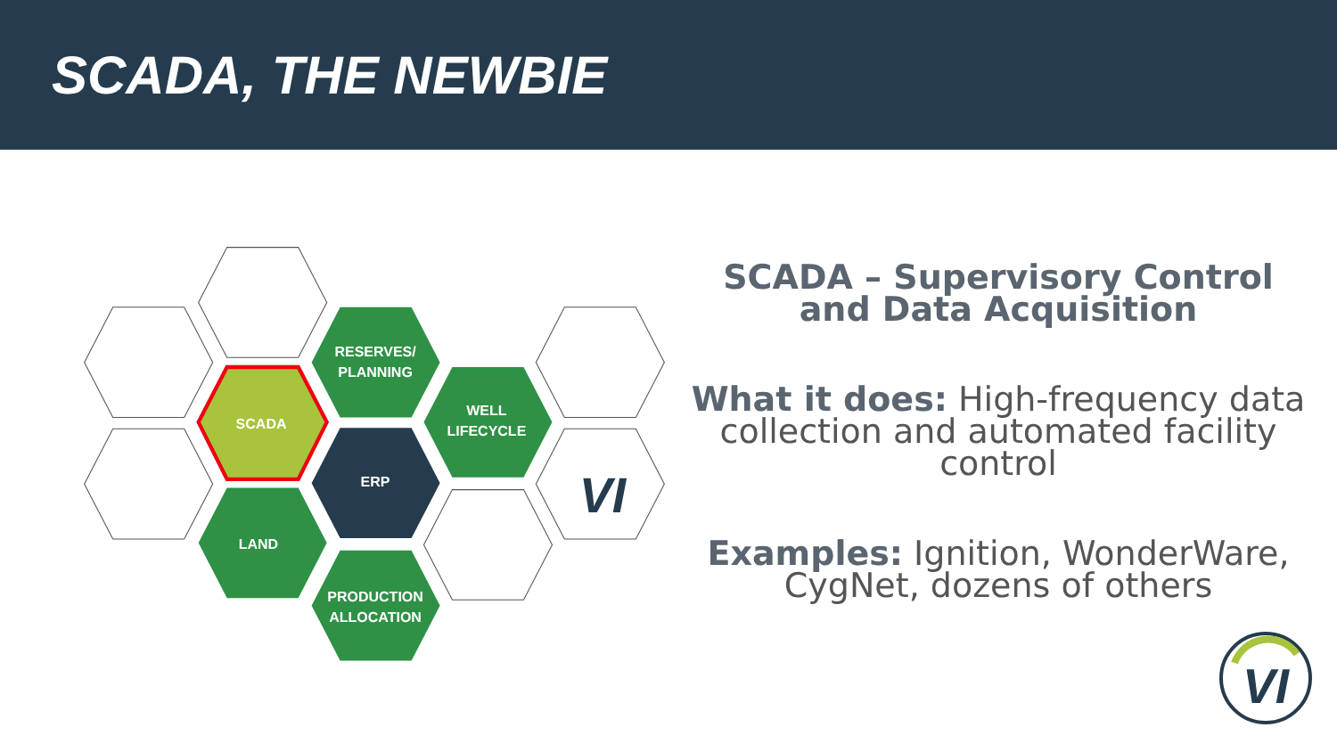SCADA, THE NEWBIE
RESERVES/
PLANNING
WELL
LIFECYCLE
SCADA
ERP
LAND
PRODUCTION
ALLOCATION
VI
SCADA – Supervisory Control and Data Acquisition
What it does: High-frequency data collection and automated facility control
Examples: Ignition, WonderWare, CygNet, dozens of others
VI